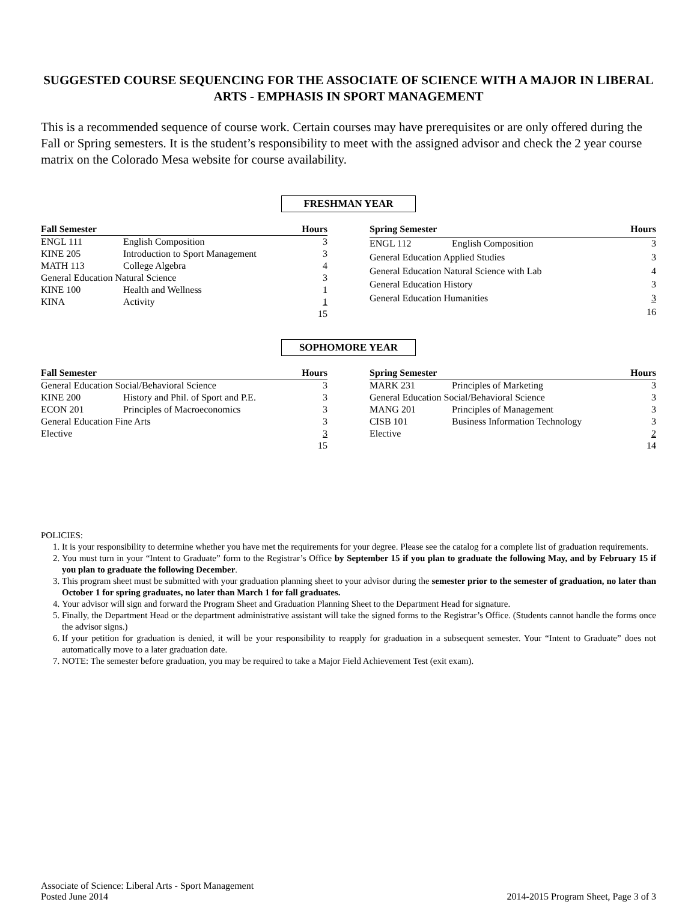SUGGESTED COURSE SEQUENCING FOR THE ASSOCIATE OF SCIENCE WITH A MAJOR IN LIBERAL ARTS - EMPHASIS IN SPORT MANAGEMENT
This is a recommended sequence of course work. Certain courses may have prerequisites or are only offered during the Fall or Spring semesters. It is the student’s responsibility to meet with the assigned advisor and check the 2 year course matrix on the Colorado Mesa website for course availability.
FRESHMAN YEAR
| Fall Semester | | Hours |
| --- | --- | --- |
| ENGL 111 | English Composition | 3 |
| KINE 205 | Introduction to Sport Management | 3 |
| MATH 113 | College Algebra | 4 |
| General Education Natural Science | | 3 |
| KINE 100 | Health and Wellness | 1 |
| KINA | Activity | 1 |
| | | 15 |
| Spring Semester | | Hours |
| --- | --- | --- |
| ENGL 112 | English Composition | 3 |
| General Education Applied Studies | | 3 |
| General Education Natural Science with Lab | | 4 |
| General Education History | | 3 |
| General Education Humanities | | 3 |
| | | 16 |
SOPHOMORE YEAR
| Fall Semester | | Hours |
| --- | --- | --- |
| General Education Social/Behavioral Science | | 3 |
| KINE 200 | History and Phil. of Sport and P.E. | 3 |
| ECON 201 | Principles of Macroeconomics | 3 |
| General Education Fine Arts | | 3 |
| Elective | | 3 |
| | | 15 |
| Spring Semester | | Hours |
| --- | --- | --- |
| MARK 231 | Principles of Marketing | 3 |
| General Education Social/Behavioral Science | | 3 |
| MANG 201 | Principles of Management | 3 |
| CISB 101 | Business Information Technology | 3 |
| Elective | | 2 |
| | | 14 |
POLICIES:
1. It is your responsibility to determine whether you have met the requirements for your degree. Please see the catalog for a complete list of graduation requirements.
2. You must turn in your “Intent to Graduate” form to the Registrar’s Office by September 15 if you plan to graduate the following May, and by February 15 if you plan to graduate the following December.
3. This program sheet must be submitted with your graduation planning sheet to your advisor during the semester prior to the semester of graduation, no later than October 1 for spring graduates, no later than March 1 for fall graduates.
4. Your advisor will sign and forward the Program Sheet and Graduation Planning Sheet to the Department Head for signature.
5. Finally, the Department Head or the department administrative assistant will take the signed forms to the Registrar’s Office. (Students cannot handle the forms once the advisor signs.)
6. If your petition for graduation is denied, it will be your responsibility to reapply for graduation in a subsequent semester. Your “Intent to Graduate” does not automatically move to a later graduation date.
7. NOTE: The semester before graduation, you may be required to take a Major Field Achievement Test (exit exam).
Associate of Science: Liberal Arts - Sport Management
Posted June 2014
2014-2015 Program Sheet, Page 3 of 3